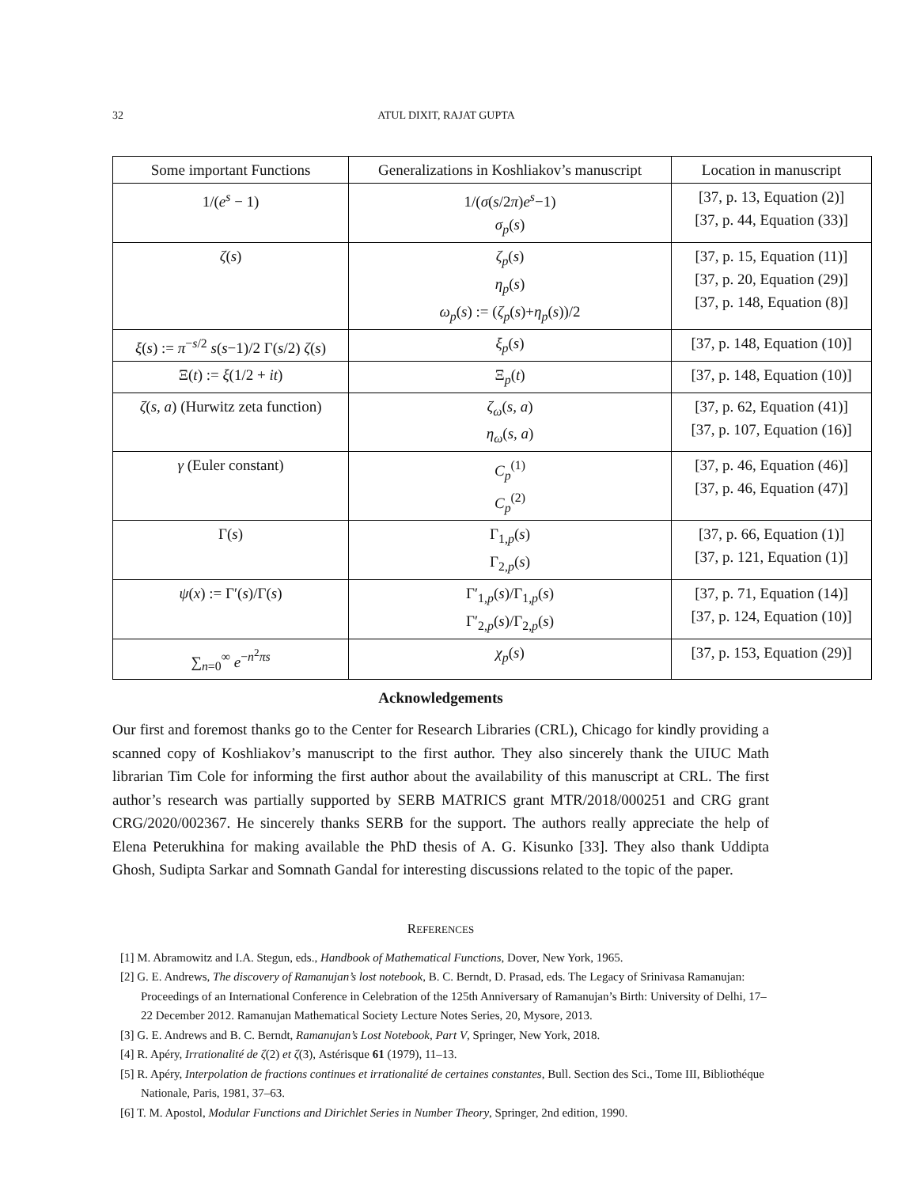32 ATUL DIXIT, RAJAT GUPTA
| Some important Functions | Generalizations in Koshliakov’s manuscript | Location in manuscript |
| --- | --- | --- |
| 1/( e<sup>s</sup> − 1) | 1/( σ ( s /2 π ) e<sup>s</sup> −1) σ<sub>p</sub> ( s ) | [37, p. 13, Equation (2)] [37, p. 44, Equation (33)] |
| ζ ( s ) | ζ<sub>p</sub> ( s ) η<sub>p</sub> ( s ) ω<sub>p</sub> ( s ) := ( ζ<sub>p</sub> ( s )+ η<sub>p</sub> ( s ))/2 | [37, p. 15, Equation (11)] [37, p. 20, Equation (29)] [37, p. 148, Equation (8)] |
| ξ ( s ) := π<sup>−s/2</sup> s ( s −1)/2 Γ( s /2) ζ ( s ) | ξ<sub>p</sub> ( s ) | [37, p. 148, Equation (10)] |
| Ξ( t ) := ξ (1/2 + it ) | Ξ <sub>p</sub> ( t ) | [37, p. 148, Equation (10)] |
| ζ ( s, a ) (Hurwitz zeta function) | ζ<sub>ω</sub> ( s, a ) η<sub>ω</sub> ( s, a ) | [37, p. 62, Equation (41)] [37, p. 107, Equation (16)] |
| γ (Euler constant) | C<sub>p</sub><sup>(1)</sup> C<sub>p</sub><sup>(2)</sup> | [37, p. 46, Equation (46)] [37, p. 46, Equation (47)] |
| Γ( s ) | Γ<sub>1,p</sub>( s ) Γ<sub>2,p</sub>( s ) | [37, p. 66, Equation (1)] [37, p. 121, Equation (1)] |
| ψ ( x ) := Γ′( s )/Γ( s ) | Γ′<sub>1,p</sub>( s )/Γ<sub>1,p</sub>( s ) Γ′<sub>2,p</sub>( s )/Γ<sub>2,p</sub>( s ) | [37, p. 71, Equation (14)] [37, p. 124, Equation (10)] |
| ∑<sub>n=0</sub><sup>∞</sup> e<sup>−n<sup>2</sup>πs</sup> | χ<sub>p</sub> ( s ) | [37, p. 153, Equation (29)] |
Acknowledgements
Our first and foremost thanks go to the Center for Research Libraries (CRL), Chicago for kindly providing a scanned copy of Koshliakov’s manuscript to the first author. They also sincerely thank the UIUC Math librarian Tim Cole for informing the first author about the availability of this manuscript at CRL. The first author’s research was partially supported by SERB MATRICS grant MTR/2018/000251 and CRG grant CRG/2020/002367. He sincerely thanks SERB for the support. The authors really appreciate the help of Elena Peterukhina for making available the PhD thesis of A. G. Kisunko [33]. They also thank Uddipta Ghosh, Sudipta Sarkar and Somnath Gandal for interesting discussions related to the topic of the paper.
REFERENCES
[1] M. Abramowitz and I.A. Stegun, eds., Handbook of Mathematical Functions, Dover, New York, 1965.
[2] G. E. Andrews, The discovery of Ramanujan’s lost notebook, B. C. Berndt, D. Prasad, eds. The Legacy of Srinivasa Ramanujan: Proceedings of an International Conference in Celebration of the 125th Anniversary of Ramanujan’s Birth: University of Delhi, 17–22 December 2012. Ramanujan Mathematical Society Lecture Notes Series, 20, Mysore, 2013.
[3] G. E. Andrews and B. C. Berndt, Ramanujan’s Lost Notebook, Part V, Springer, New York, 2018.
[4] R. Apéry, Irrationalité de ζ(2) et ζ(3), Astérisque 61 (1979), 11–13.
[5] R. Apéry, Interpolation de fractions continues et irrationalité de certaines constantes, Bull. Section des Sci., Tome III, Bibliothéque Nationale, Paris, 1981, 37–63.
[6] T. M. Apostol, Modular Functions and Dirichlet Series in Number Theory, Springer, 2nd edition, 1990.